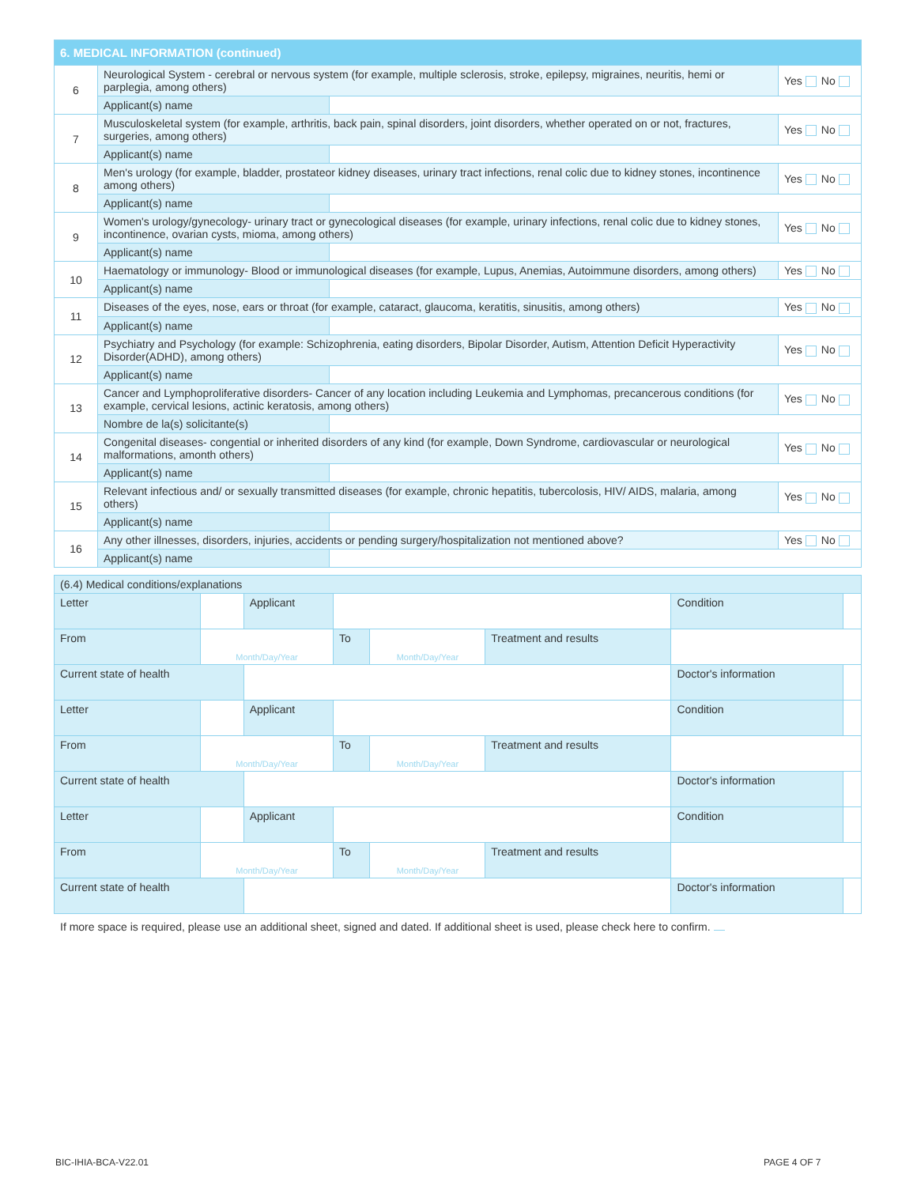| 6. MEDICAL INFORMATION (continued) | | | |
| 6 | Neurological System - cerebral or nervous system (for example, multiple sclerosis, stroke, epilepsy, migraines, neuritis, hemi or parplegia, among others) | | Yes No |
| | Applicant(s) name | | |
| 7 | Musculoskeletal system (for example, arthritis, back pain, spinal disorders, joint disorders, whether operated on or not, fractures, surgeries, among others) | | Yes No |
| | Applicant(s) name | | |
| 8 | Men's urology (for example, bladder, prostateor kidney diseases, urinary tract infections, renal colic due to kidney stones, incontinence among others) | | Yes No |
| | Applicant(s) name | | |
| 9 | Women's urology/gynecology- urinary tract or gynecological diseases (for example, urinary infections, renal colic due to kidney stones, incontinence, ovarian cysts, mioma, among others) | | Yes No |
| | Applicant(s) name | | |
| 10 | Haematology or immunology- Blood or immunological diseases (for example, Lupus, Anemias, Autoimmune disorders, among others) | | Yes No |
| | Applicant(s) name | | |
| 11 | Diseases of the eyes, nose, ears or throat (for example, cataract, glaucoma, keratitis, sinusitis, among others) | | Yes No |
| | Applicant(s) name | | |
| 12 | Psychiatry and Psychology (for example: Schizophrenia, eating disorders, Bipolar Disorder, Autism, Attention Deficit Hyperactivity Disorder(ADHD), among others) | | Yes No |
| | Applicant(s) name | | |
| 13 | Cancer and Lymphoproliferative disorders- Cancer of any location including Leukemia and Lymphomas, precancerous conditions (for example, cervical lesions, actinic keratosis, among others) | | Yes No |
| | Nombre de la(s) solicitante(s) | | |
| 14 | Congenital diseases- congential or inherited disorders of any kind (for example, Down Syndrome, cardiovascular or neurological malformations, amonth others) | | Yes No |
| | Applicant(s) name | | |
| 15 | Relevant infectious and/ or sexually transmitted diseases (for example, chronic hepatitis, tubercolosis, HIV/ AIDS, malaria, among others) | | Yes No |
| | Applicant(s) name | | |
| 16 | Any other illnesses, disorders, injuries, accidents or pending surgery/hospitalization not mentioned above? | | Yes No |
| | Applicant(s) name | | |
| (6.4) Medical conditions/explanations | | | | | | | | |
| Letter | | Applicant | | | | | Condition | |
| From | Month/Day/Year | | To | Month/Day/Year | Treatment and results | | | |
| Current state of health | | | | | | Doctor's information | | |
| Letter | | Applicant | | | | | Condition | |
| From | Month/Day/Year | | To | Month/Day/Year | Treatment and results | | | |
| Current state of health | | | | | | Doctor's information | | |
| Letter | | Applicant | | | | | Condition | |
| From | Month/Day/Year | | To | Month/Day/Year | Treatment and results | | | |
| Current state of health | | | | | | Doctor's information | | |
If more space is required, please use an additional sheet, signed and dated. If additional sheet is used, please check here to confirm.
BIC-IHIA-BCA-V22.01 PAGE 4 OF 7